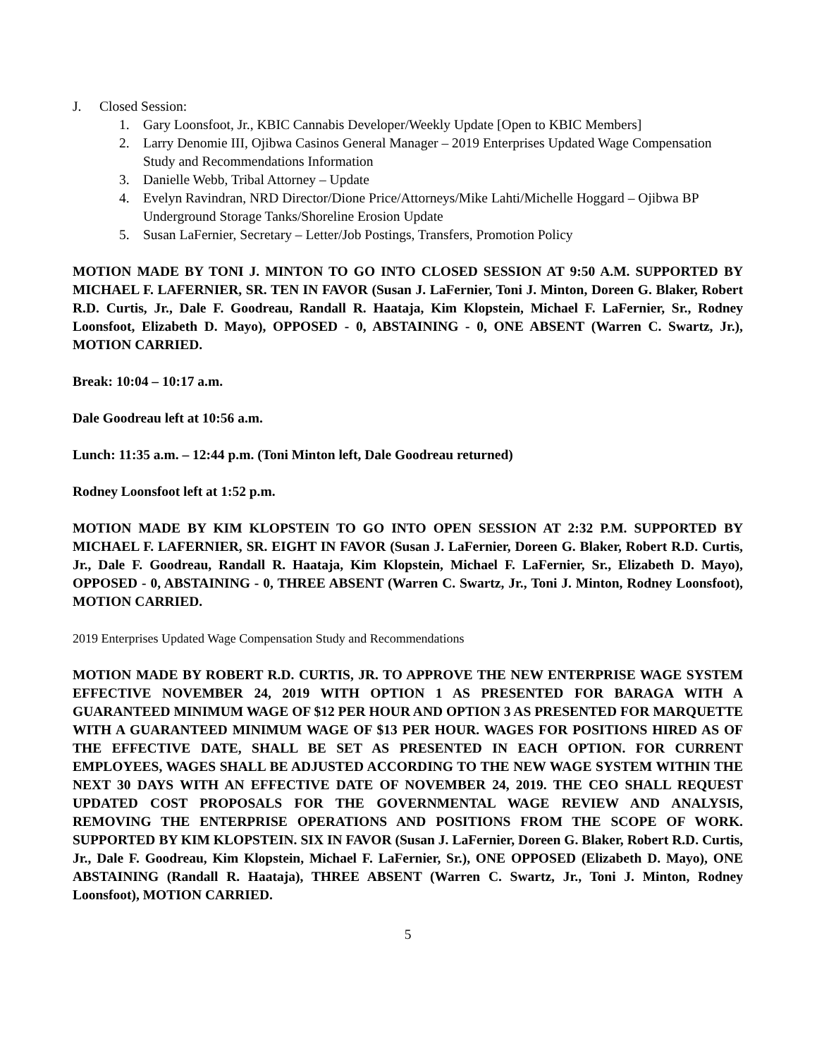J. Closed Session:
1. Gary Loonsfoot, Jr., KBIC Cannabis Developer/Weekly Update [Open to KBIC Members]
2. Larry Denomie III, Ojibwa Casinos General Manager – 2019 Enterprises Updated Wage Compensation Study and Recommendations Information
3. Danielle Webb, Tribal Attorney – Update
4. Evelyn Ravindran, NRD Director/Dione Price/Attorneys/Mike Lahti/Michelle Hoggard – Ojibwa BP Underground Storage Tanks/Shoreline Erosion Update
5. Susan LaFernier, Secretary – Letter/Job Postings, Transfers, Promotion Policy
MOTION MADE BY TONI J. MINTON TO GO INTO CLOSED SESSION AT 9:50 A.M. SUPPORTED BY MICHAEL F. LAFERNIER, SR. TEN IN FAVOR (Susan J. LaFernier, Toni J. Minton, Doreen G. Blaker, Robert R.D. Curtis, Jr., Dale F. Goodreau, Randall R. Haataja, Kim Klopstein, Michael F. LaFernier, Sr., Rodney Loonsfoot, Elizabeth D. Mayo), OPPOSED - 0, ABSTAINING - 0, ONE ABSENT (Warren C. Swartz, Jr.), MOTION CARRIED.
Break: 10:04 – 10:17 a.m.
Dale Goodreau left at 10:56 a.m.
Lunch: 11:35 a.m. – 12:44 p.m. (Toni Minton left, Dale Goodreau returned)
Rodney Loonsfoot left at 1:52 p.m.
MOTION MADE BY KIM KLOPSTEIN TO GO INTO OPEN SESSION AT 2:32 P.M. SUPPORTED BY MICHAEL F. LAFERNIER, SR. EIGHT IN FAVOR (Susan J. LaFernier, Doreen G. Blaker, Robert R.D. Curtis, Jr., Dale F. Goodreau, Randall R. Haataja, Kim Klopstein, Michael F. LaFernier, Sr., Elizabeth D. Mayo), OPPOSED - 0, ABSTAINING - 0, THREE ABSENT (Warren C. Swartz, Jr., Toni J. Minton, Rodney Loonsfoot), MOTION CARRIED.
2019 Enterprises Updated Wage Compensation Study and Recommendations
MOTION MADE BY ROBERT R.D. CURTIS, JR. TO APPROVE THE NEW ENTERPRISE WAGE SYSTEM EFFECTIVE NOVEMBER 24, 2019 WITH OPTION 1 AS PRESENTED FOR BARAGA WITH A GUARANTEED MINIMUM WAGE OF $12 PER HOUR AND OPTION 3 AS PRESENTED FOR MARQUETTE WITH A GUARANTEED MINIMUM WAGE OF $13 PER HOUR. WAGES FOR POSITIONS HIRED AS OF THE EFFECTIVE DATE, SHALL BE SET AS PRESENTED IN EACH OPTION. FOR CURRENT EMPLOYEES, WAGES SHALL BE ADJUSTED ACCORDING TO THE NEW WAGE SYSTEM WITHIN THE NEXT 30 DAYS WITH AN EFFECTIVE DATE OF NOVEMBER 24, 2019. THE CEO SHALL REQUEST UPDATED COST PROPOSALS FOR THE GOVERNMENTAL WAGE REVIEW AND ANALYSIS, REMOVING THE ENTERPRISE OPERATIONS AND POSITIONS FROM THE SCOPE OF WORK. SUPPORTED BY KIM KLOPSTEIN. SIX IN FAVOR (Susan J. LaFernier, Doreen G. Blaker, Robert R.D. Curtis, Jr., Dale F. Goodreau, Kim Klopstein, Michael F. LaFernier, Sr.), ONE OPPOSED (Elizabeth D. Mayo), ONE ABSTAINING (Randall R. Haataja), THREE ABSENT (Warren C. Swartz, Jr., Toni J. Minton, Rodney Loonsfoot), MOTION CARRIED.
5